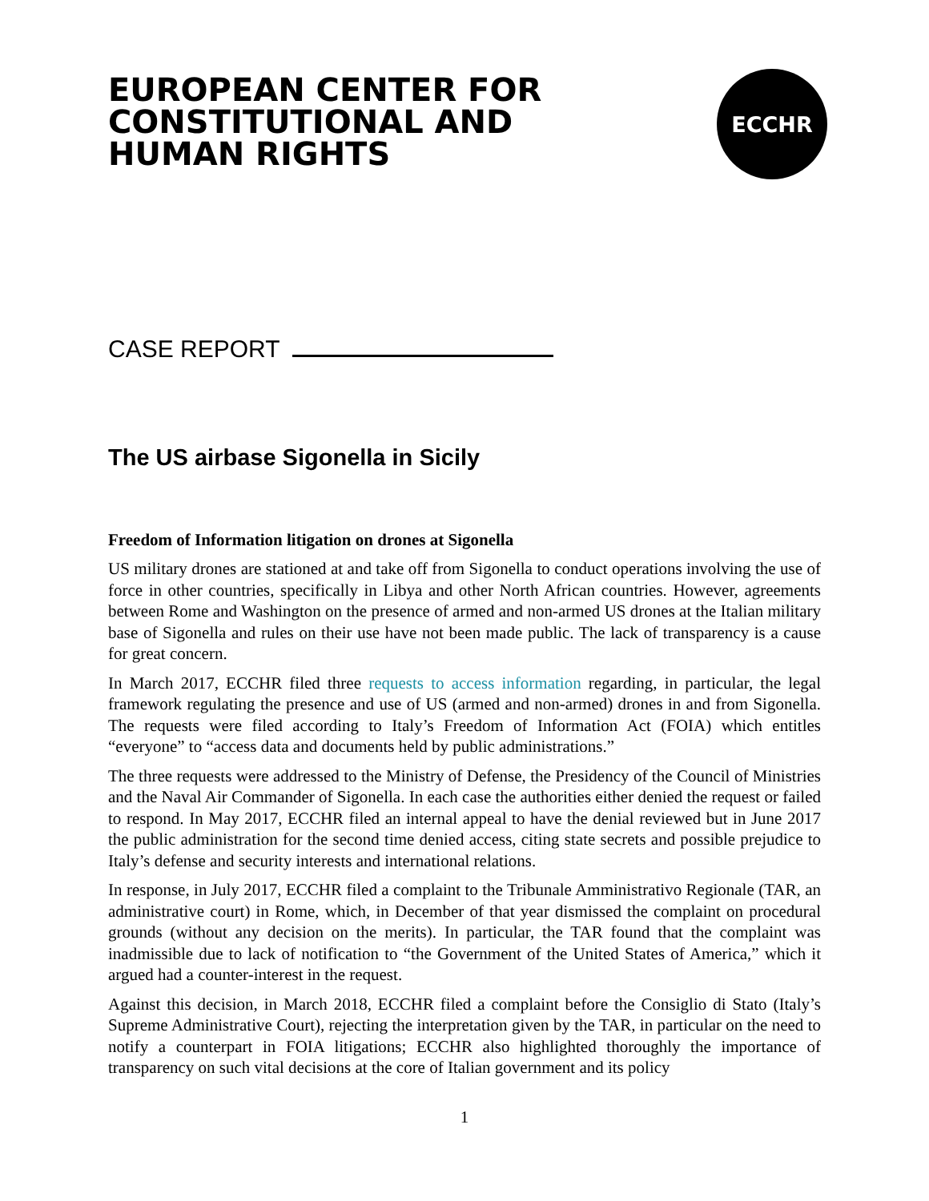EUROPEAN CENTER FOR
CONSTITUTIONAL AND
HUMAN RIGHTS
ECCHR
CASE REPORT
The US airbase Sigonella in Sicily
Freedom of Information litigation on drones at Sigonella
US military drones are stationed at and take off from Sigonella to conduct operations involving the use of force in other countries, specifically in Libya and other North African countries. However, agreements between Rome and Washington on the presence of armed and non-armed US drones at the Italian military base of Sigonella and rules on their use have not been made public. The lack of transparency is a cause for great concern.
In March 2017, ECCHR filed three requests to access information regarding, in particular, the legal framework regulating the presence and use of US (armed and non-armed) drones in and from Sigonella. The requests were filed according to Italy’s Freedom of Information Act (FOIA) which entitles “everyone” to “access data and documents held by public administrations.”
The three requests were addressed to the Ministry of Defense, the Presidency of the Council of Ministries and the Naval Air Commander of Sigonella. In each case the authorities either denied the request or failed to respond. In May 2017, ECCHR filed an internal appeal to have the denial reviewed but in June 2017 the public administration for the second time denied access, citing state secrets and possible prejudice to Italy’s defense and security interests and international relations.
In response, in July 2017, ECCHR filed a complaint to the Tribunale Amministrativo Regionale (TAR, an administrative court) in Rome, which, in December of that year dismissed the complaint on procedural grounds (without any decision on the merits). In particular, the TAR found that the complaint was inadmissible due to lack of notification to “the Government of the United States of America,” which it argued had a counter-interest in the request.
Against this decision, in March 2018, ECCHR filed a complaint before the Consiglio di Stato (Italy’s Supreme Administrative Court), rejecting the interpretation given by the TAR, in particular on the need to notify a counterpart in FOIA litigations; ECCHR also highlighted thoroughly the importance of transparency on such vital decisions at the core of Italian government and its policy
1